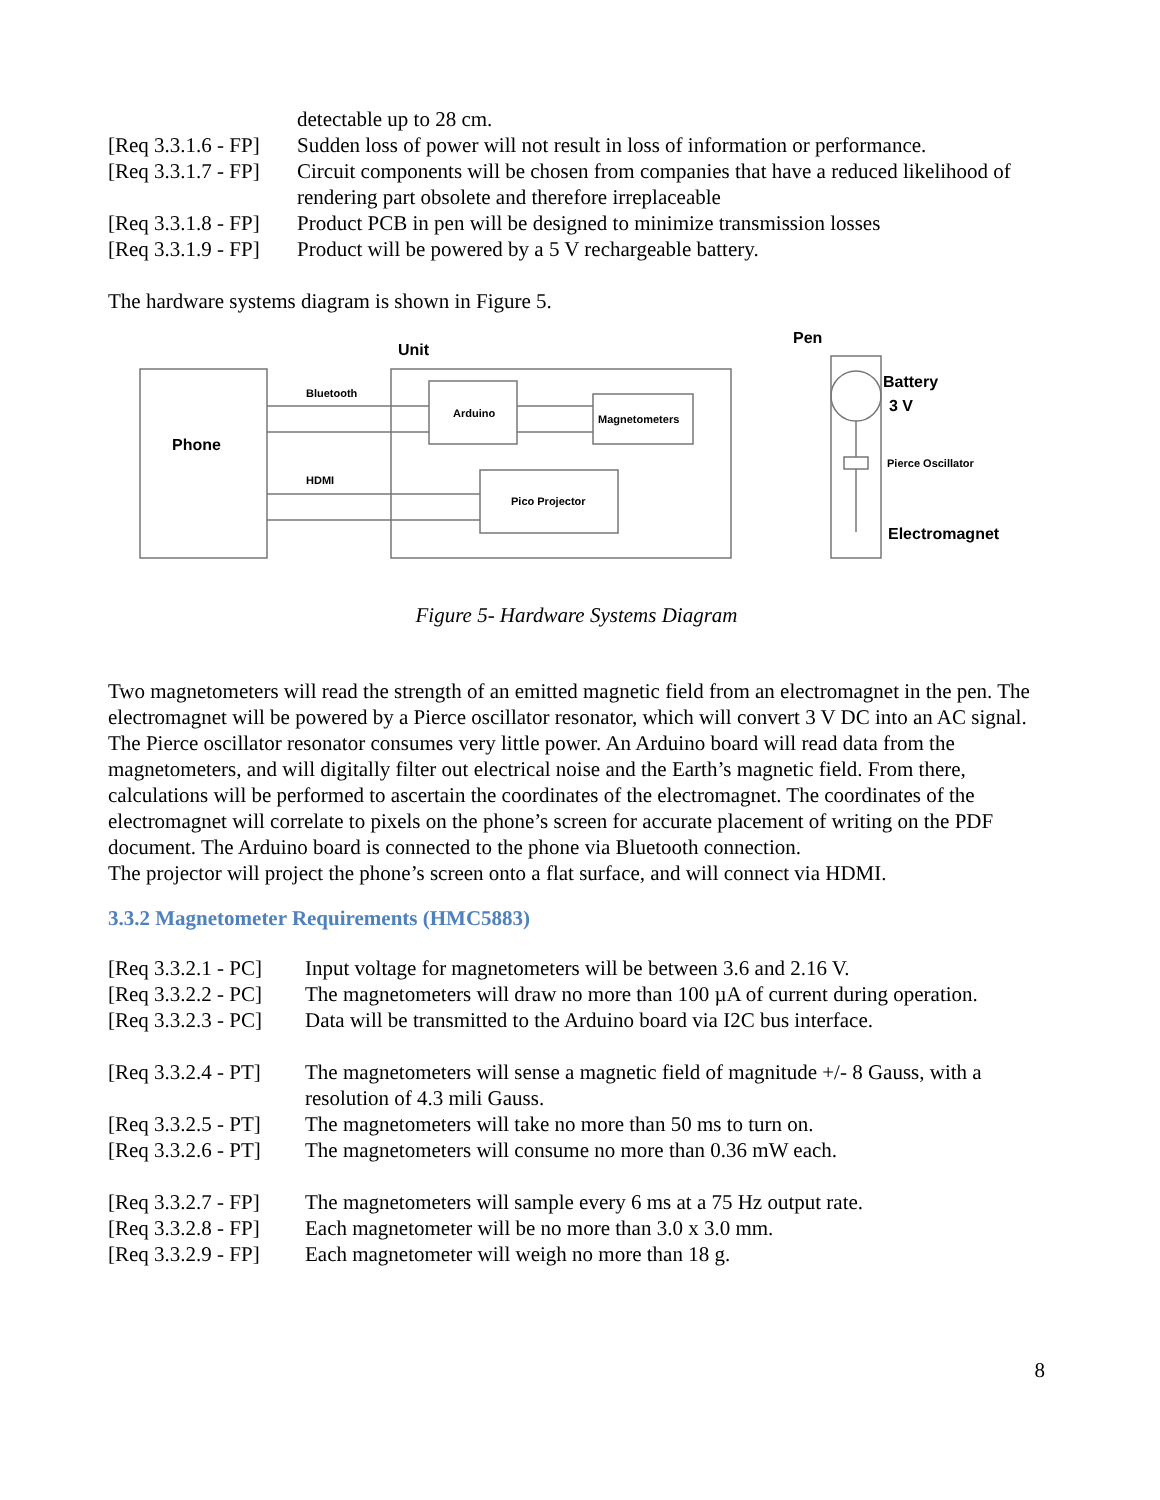detectable up to 28 cm.
[Req 3.3.1.6 - FP] Sudden loss of power will not result in loss of information or performance.
[Req 3.3.1.7 - FP] Circuit components will be chosen from companies that have a reduced likelihood of rendering part obsolete and therefore irreplaceable
[Req 3.3.1.8 - FP] Product PCB in pen will be designed to minimize transmission losses
[Req 3.3.1.9 - FP] Product will be powered by a 5 V rechargeable battery.
The hardware systems diagram is shown in Figure 5.
Unit
Pen
Phone
Bluetooth
HDMI
Arduino
Magnetometers
Pico Projector
Battery
3 V
Pierce Oscillator
Electromagnet
Figure 5- Hardware Systems Diagram
Two magnetometers will read the strength of an emitted magnetic field from an electromagnet in the pen. The electromagnet will be powered by a Pierce oscillator resonator, which will convert 3 V DC into an AC signal. The Pierce oscillator resonator consumes very little power. An Arduino board will read data from the magnetometers, and will digitally filter out electrical noise and the Earth’s magnetic field. From there, calculations will be performed to ascertain the coordinates of the electromagnet. The coordinates of the electromagnet will correlate to pixels on the phone’s screen for accurate placement of writing on the PDF document. The Arduino board is connected to the phone via Bluetooth connection.
The projector will project the phone’s screen onto a flat surface, and will connect via HDMI.
3.3.2 Magnetometer Requirements (HMC5883)
[Req 3.3.2.1 - PC] Input voltage for magnetometers will be between 3.6 and 2.16 V.
[Req 3.3.2.2 - PC] The magnetometers will draw no more than 100 µA of current during operation.
[Req 3.3.2.3 - PC] Data will be transmitted to the Arduino board via I2C bus interface.
[Req 3.3.2.4 - PT] The magnetometers will sense a magnetic field of magnitude +/- 8 Gauss, with a resolution of 4.3 mili Gauss.
[Req 3.3.2.5 - PT] The magnetometers will take no more than 50 ms to turn on.
[Req 3.3.2.6 - PT] The magnetometers will consume no more than 0.36 mW each.
[Req 3.3.2.7 - FP] The magnetometers will sample every 6 ms at a 75 Hz output rate.
[Req 3.3.2.8 - FP] Each magnetometer will be no more than 3.0 x 3.0 mm.
[Req 3.3.2.9 - FP] Each magnetometer will weigh no more than 18 g.
8